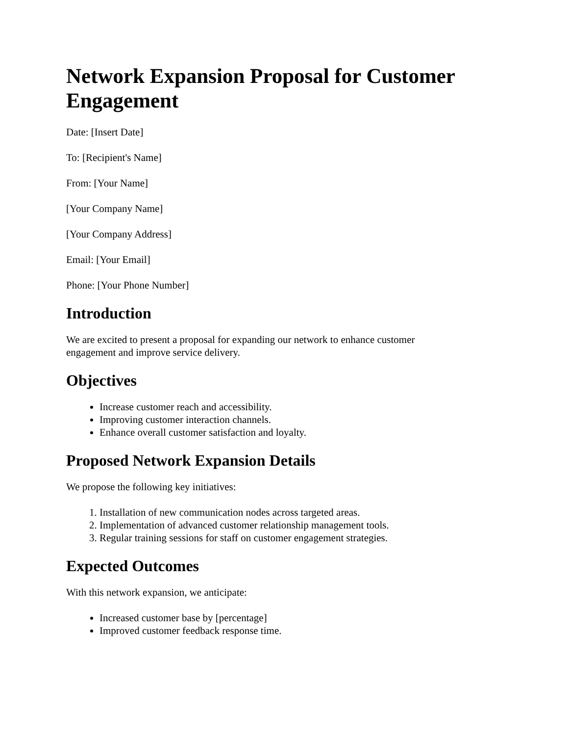Network Expansion Proposal for Customer Engagement
Date: [Insert Date]
To: [Recipient's Name]
From: [Your Name]
[Your Company Name]
[Your Company Address]
Email: [Your Email]
Phone: [Your Phone Number]
Introduction
We are excited to present a proposal for expanding our network to enhance customer
engagement and improve service delivery.
Objectives
Increase customer reach and accessibility.
Improving customer interaction channels.
Enhance overall customer satisfaction and loyalty.
Proposed Network Expansion Details
We propose the following key initiatives:
1. Installation of new communication nodes across targeted areas.
2. Implementation of advanced customer relationship management tools.
3. Regular training sessions for staff on customer engagement strategies.
Expected Outcomes
With this network expansion, we anticipate:
Increased customer base by [percentage]
Improved customer feedback response time.